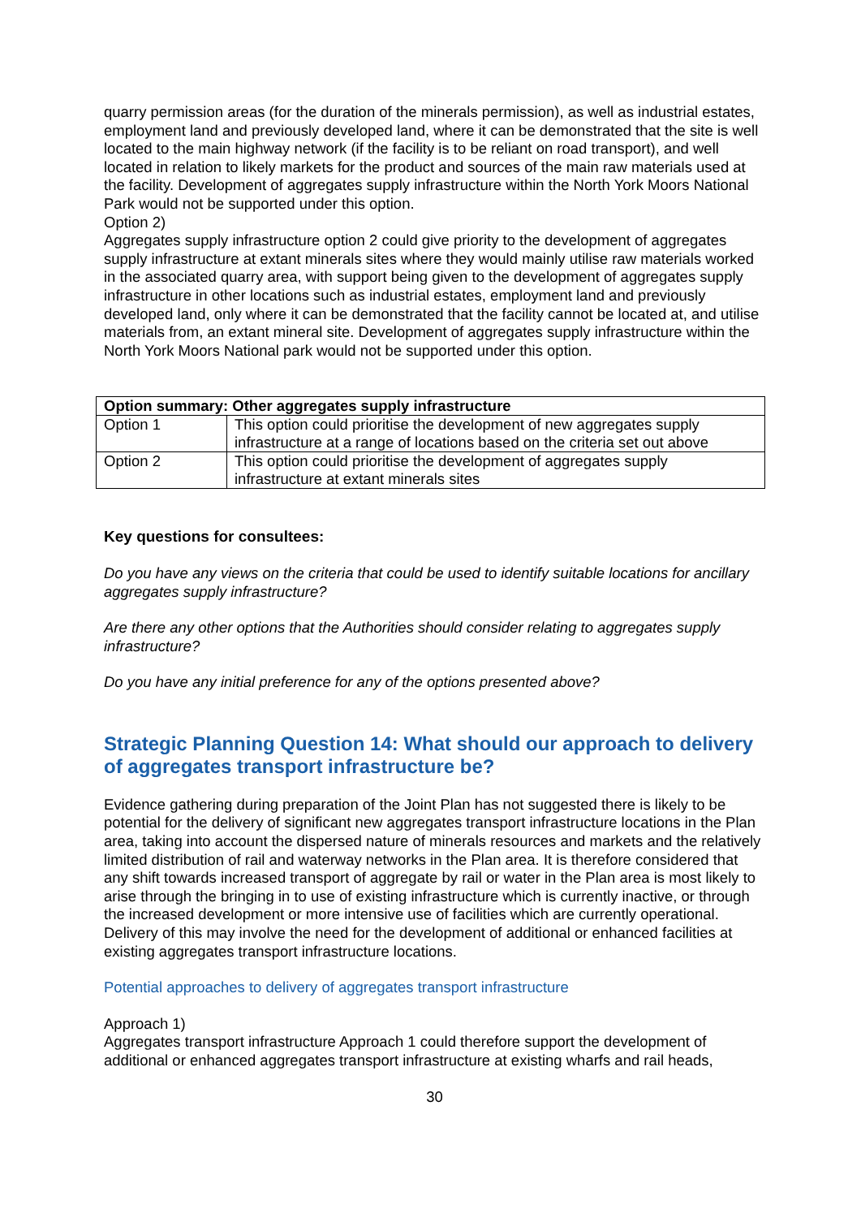quarry permission areas (for the duration of the minerals permission), as well as industrial estates, employment land and previously developed land, where it can be demonstrated that the site is well located to the main highway network (if the facility is to be reliant on road transport), and well located in relation to likely markets for the product and sources of the main raw materials used at the facility. Development of aggregates supply infrastructure within the North York Moors National Park would not be supported under this option.
Option 2)
Aggregates supply infrastructure option 2 could give priority to the development of aggregates supply infrastructure at extant minerals sites where they would mainly utilise raw materials worked in the associated quarry area, with support being given to the development of aggregates supply infrastructure in other locations such as industrial estates, employment land and previously developed land, only where it can be demonstrated that the facility cannot be located at, and utilise materials from, an extant mineral site. Development of aggregates supply infrastructure within the North York Moors National park would not be supported under this option.
| Option summary: Other aggregates supply infrastructure | |
| --- | --- |
| Option 1 | This option could prioritise the development of new aggregates supply infrastructure at a range of locations based on the criteria set out above |
| Option 2 | This option could prioritise the development of aggregates supply infrastructure at extant minerals sites |
Key questions for consultees:
Do you have any views on the criteria that could be used to identify suitable locations for ancillary aggregates supply infrastructure?
Are there any other options that the Authorities should consider relating to aggregates supply infrastructure?
Do you have any initial preference for any of the options presented above?
Strategic Planning Question 14: What should our approach to delivery of aggregates transport infrastructure be?
Evidence gathering during preparation of the Joint Plan has not suggested there is likely to be potential for the delivery of significant new aggregates transport infrastructure locations in the Plan area, taking into account the dispersed nature of minerals resources and markets and the relatively limited distribution of rail and waterway networks in the Plan area. It is therefore considered that any shift towards increased transport of aggregate by rail or water in the Plan area is most likely to arise through the bringing in to use of existing infrastructure which is currently inactive, or through the increased development or more intensive use of facilities which are currently operational. Delivery of this may involve the need for the development of additional or enhanced facilities at existing aggregates transport infrastructure locations.
Potential approaches to delivery of aggregates transport infrastructure
Approach 1)
Aggregates transport infrastructure Approach 1 could therefore support the development of additional or enhanced aggregates transport infrastructure at existing wharfs and rail heads,
30